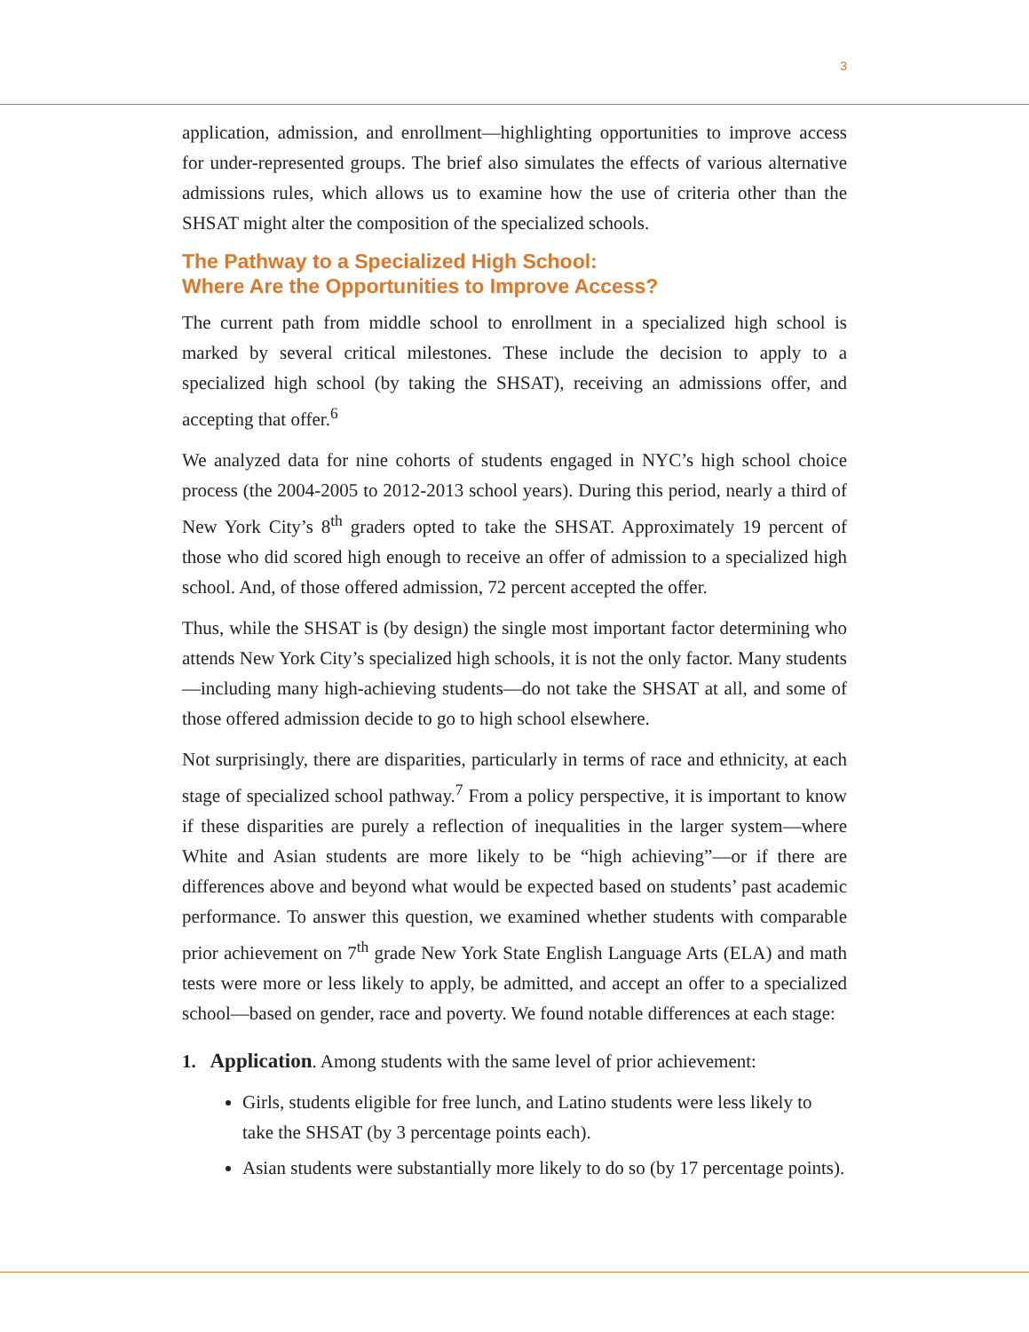3
application, admission, and enrollment—highlighting opportunities to improve access for under-represented groups. The brief also simulates the effects of various alternative admissions rules, which allows us to examine how the use of criteria other than the SHSAT might alter the composition of the specialized schools.
The Pathway to a Specialized High School:
Where Are the Opportunities to Improve Access?
The current path from middle school to enrollment in a specialized high school is marked by several critical milestones. These include the decision to apply to a specialized high school (by taking the SHSAT), receiving an admissions offer, and accepting that offer.<sup>6</sup>
We analyzed data for nine cohorts of students engaged in NYC’s high school choice process (the 2004-2005 to 2012-2013 school years). During this period, nearly a third of New York City’s 8<sup>th</sup> graders opted to take the SHSAT. Approximately 19 percent of those who did scored high enough to receive an offer of admission to a specialized high school. And, of those offered admission, 72 percent accepted the offer.
Thus, while the SHSAT is (by design) the single most important factor determining who attends New York City’s specialized high schools, it is not the only factor. Many students—including many high-achieving students—do not take the SHSAT at all, and some of those offered admission decide to go to high school elsewhere.
Not surprisingly, there are disparities, particularly in terms of race and ethnicity, at each stage of specialized school pathway.<sup>7</sup> From a policy perspective, it is important to know if these disparities are purely a reflection of inequalities in the larger system—where White and Asian students are more likely to be “high achieving”—or if there are differences above and beyond what would be expected based on students’ past academic performance. To answer this question, we examined whether students with comparable prior achievement on 7<sup>th</sup> grade New York State English Language Arts (ELA) and math tests were more or less likely to apply, be admitted, and accept an offer to a specialized school—based on gender, race and poverty. We found notable differences at each stage:
1. Application. Among students with the same level of prior achievement:
Girls, students eligible for free lunch, and Latino students were less likely to take the SHSAT (by 3 percentage points each).
Asian students were substantially more likely to do so (by 17 percentage points).